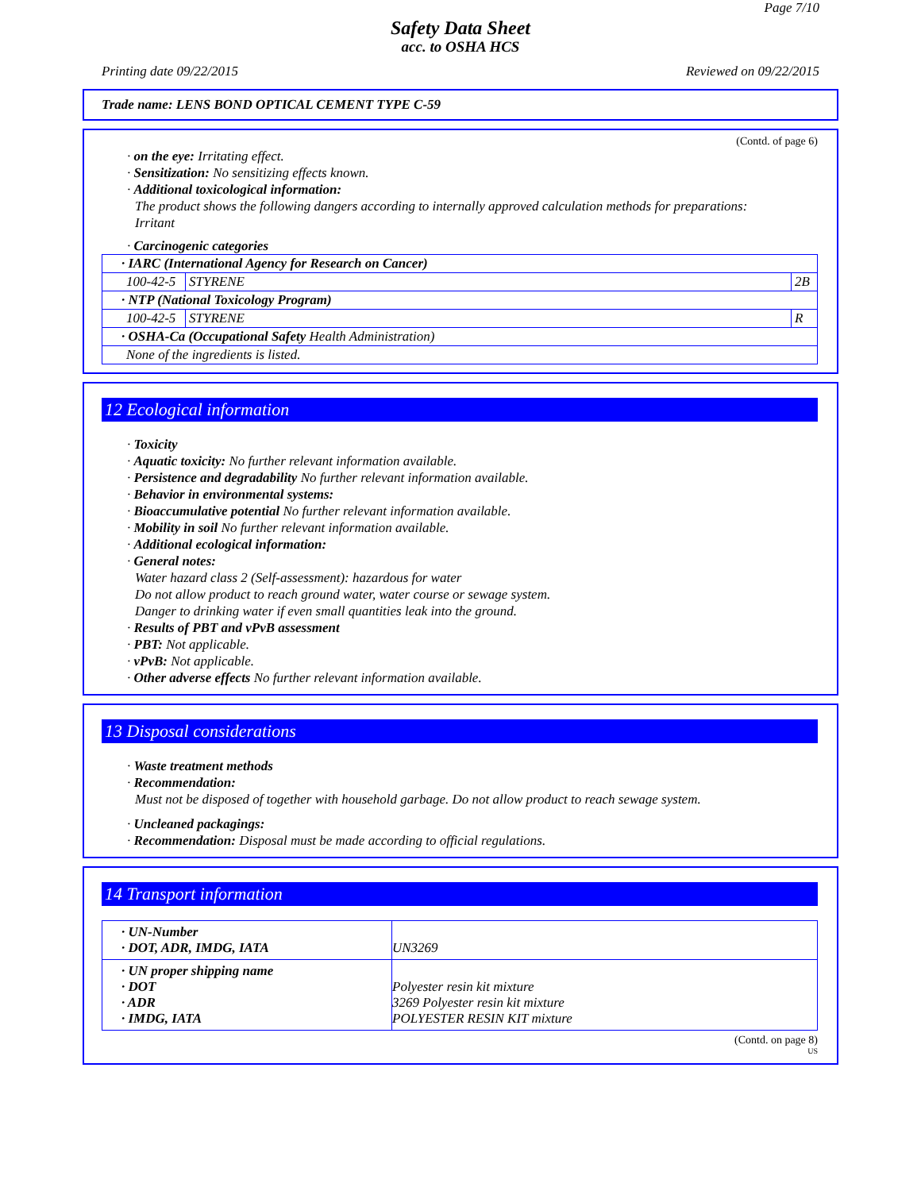Page 7/10
Safety Data Sheet
acc. to OSHA HCS
Printing date 09/22/2015 Reviewed on 09/22/2015
Trade name: LENS BOND OPTICAL CEMENT TYPE C-59
(Contd. of page 6)
· on the eye: Irritating effect.
· Sensitization: No sensitizing effects known.
· Additional toxicological information:
The product shows the following dangers according to internally approved calculation methods for preparations:
Irritant
· Carcinogenic categories
| · IARC (International Agency for Research on Cancer) | | |
| 100-42-5 | STYRENE | 2B |
| · NTP (National Toxicology Program) | | |
| 100-42-5 | STYRENE | R |
| · OSHA-Ca (Occupational Safety Health Administration) | | |
| None of the ingredients is listed. | | |
12 Ecological information
· Toxicity
· Aquatic toxicity: No further relevant information available.
· Persistence and degradability No further relevant information available.
· Behavior in environmental systems:
· Bioaccumulative potential No further relevant information available.
· Mobility in soil No further relevant information available.
· Additional ecological information:
· General notes:
Water hazard class 2 (Self-assessment): hazardous for water
Do not allow product to reach ground water, water course or sewage system.
Danger to drinking water if even small quantities leak into the ground.
· Results of PBT and vPvB assessment
· PBT: Not applicable.
· vPvB: Not applicable.
· Other adverse effects No further relevant information available.
13 Disposal considerations
· Waste treatment methods
· Recommendation:
Must not be disposed of together with household garbage. Do not allow product to reach sewage system.
· Uncleaned packagings:
· Recommendation: Disposal must be made according to official regulations.
14 Transport information
| · UN-Number · DOT, ADR, IMDG, IATA | UN3269 |
| · UN proper shipping name · DOT · ADR · IMDG, IATA | Polyester resin kit mixture 3269 Polyester resin kit mixture POLYESTER RESIN KIT mixture |
(Contd. on page 8)
US